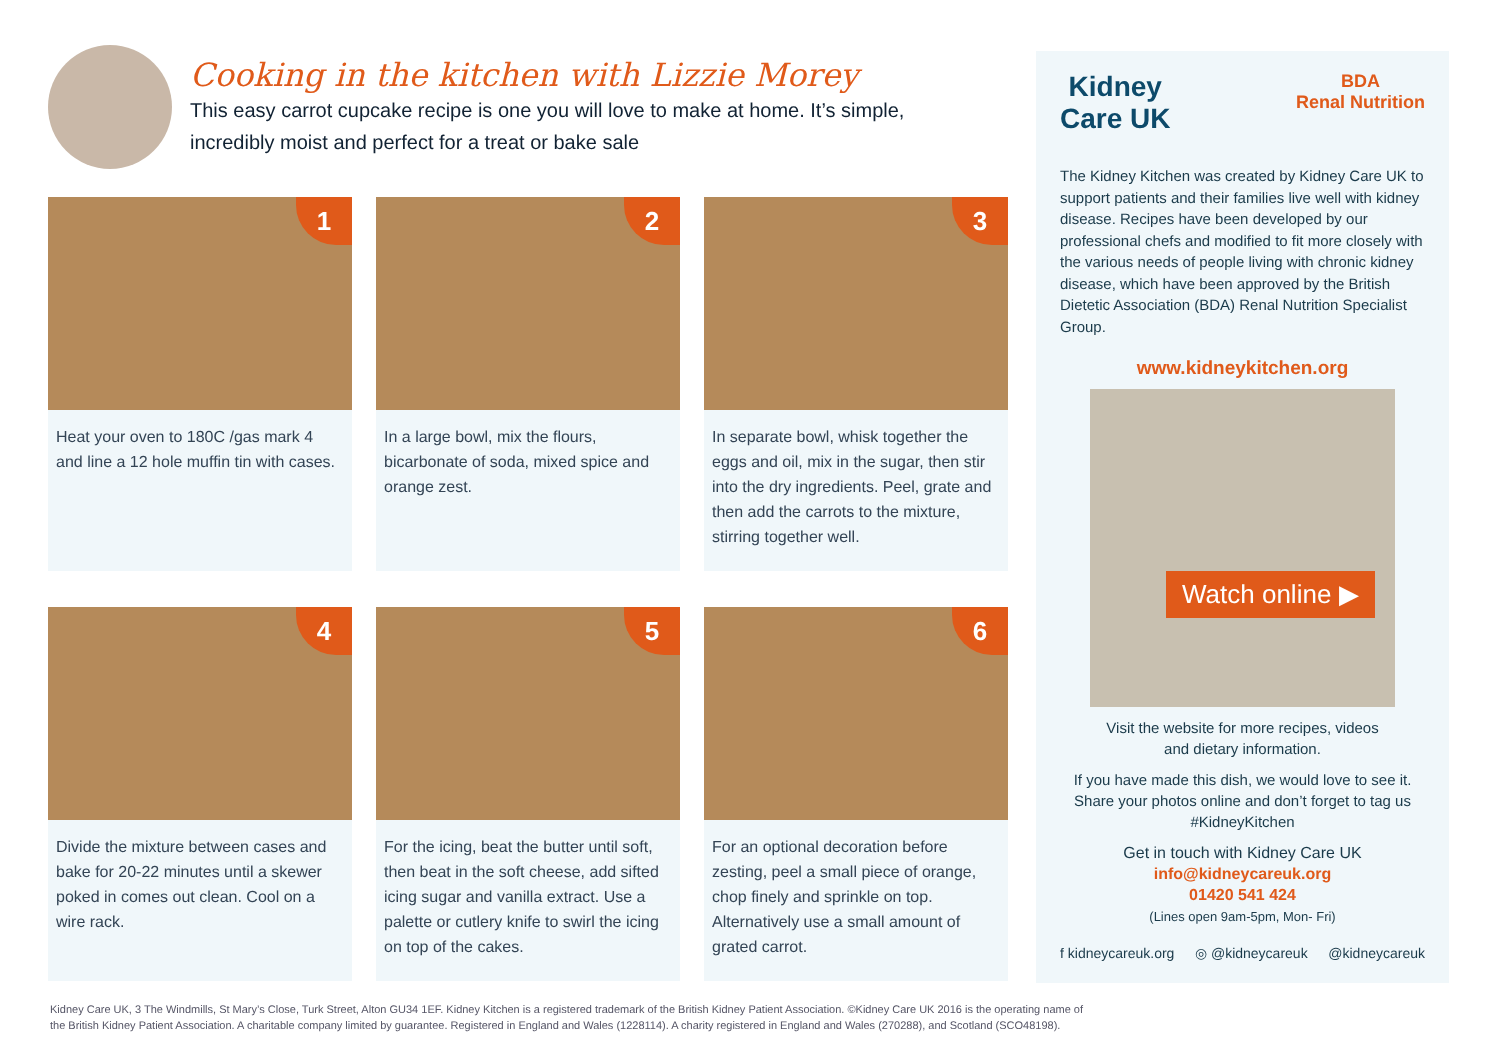Cooking in the kitchen with Lizzie Morey
This easy carrot cupcake recipe is one you will love to make at home. It’s simple,
incredibly moist and perfect for a treat or bake sale
1
Heat your oven to 180C /gas mark 4 and line a 12 hole muffin tin with cases.
2
In a large bowl, mix the flours, bicarbonate of soda, mixed spice and orange zest.
3
In separate bowl, whisk together the eggs and oil, mix in the sugar, then stir into the dry ingredients. Peel, grate and then add the carrots to the mixture, stirring together well.
4
Divide the mixture between cases and bake for 20-22 minutes until a skewer poked in comes out clean. Cool on a wire rack.
5
For the icing, beat the butter until soft, then beat in the soft cheese, add sifted icing sugar and vanilla extract. Use a palette or cutlery knife to swirl the icing on top of the cakes.
6
For an optional decoration before zesting, peel a small piece of orange, chop finely and sprinkle on top. Alternatively use a small amount of grated carrot.
Kidney
Care UK BDA
Renal Nutrition
The Kidney Kitchen was created by Kidney Care UK to support patients and their families live well with kidney disease. Recipes have been developed by our professional chefs and modified to fit more closely with the various needs of people living with chronic kidney disease, which have been approved by the British Dietetic Association (BDA) Renal Nutrition Specialist Group.
www.kidneykitchen.org
Watch online ▶
Visit the website for more recipes, videos
and dietary information.
If you have made this dish, we would love to see it. Share your photos online and don’t forget to tag us #KidneyKitchen
Get in touch with Kidney Care UK
info@kidneycareuk.org
01420 541 424
(Lines open 9am-5pm, Mon- Fri)
f kidneycareuk.org ◎ @kidneycareuk @kidneycareuk
Kidney Care UK, 3 The Windmills, St Mary’s Close, Turk Street, Alton GU34 1EF. Kidney Kitchen is a registered trademark of the British Kidney Patient Association. ©Kidney Care UK 2016 is the operating name of
the British Kidney Patient Association. A charitable company limited by guarantee. Registered in England and Wales (1228114). A charity registered in England and Wales (270288), and Scotland (SCO48198).